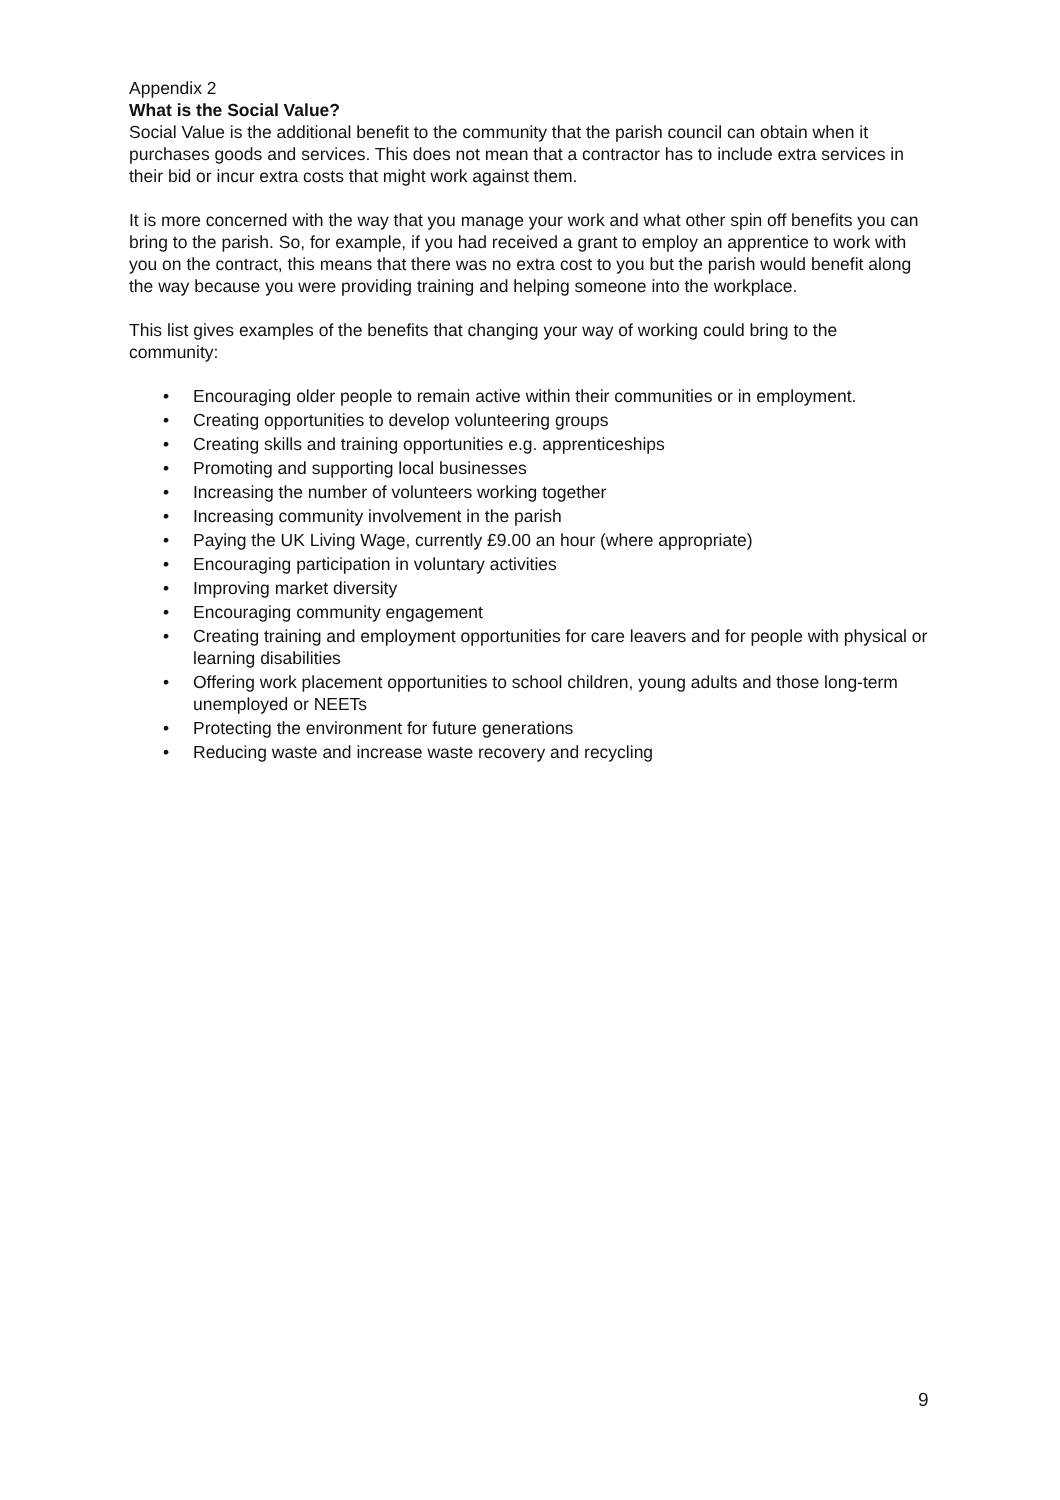Appendix 2
What is the Social Value?
Social Value is the additional benefit to the community that the parish council can obtain when it purchases goods and services. This does not mean that a contractor has to include extra services in their bid or incur extra costs that might work against them.
It is more concerned with the way that you manage your work and what other spin off benefits you can bring to the parish. So, for example, if you had received a grant to employ an apprentice to work with you on the contract, this means that there was no extra cost to you but the parish would benefit along the way because you were providing training and helping someone into the workplace.
This list gives examples of the benefits that changing your way of working could bring to the community:
• Encouraging older people to remain active within their communities or in employment.
• Creating opportunities to develop volunteering groups
• Creating skills and training opportunities e.g. apprenticeships
• Promoting and supporting local businesses
• Increasing the number of volunteers working together
• Increasing community involvement in the parish
• Paying the UK Living Wage, currently £9.00 an hour (where appropriate)
• Encouraging participation in voluntary activities
• Improving market diversity
• Encouraging community engagement
• Creating training and employment opportunities for care leavers and for people with physical or learning disabilities
• Offering work placement opportunities to school children, young adults and those long-term unemployed or NEETs
• Protecting the environment for future generations
• Reducing waste and increase waste recovery and recycling
9